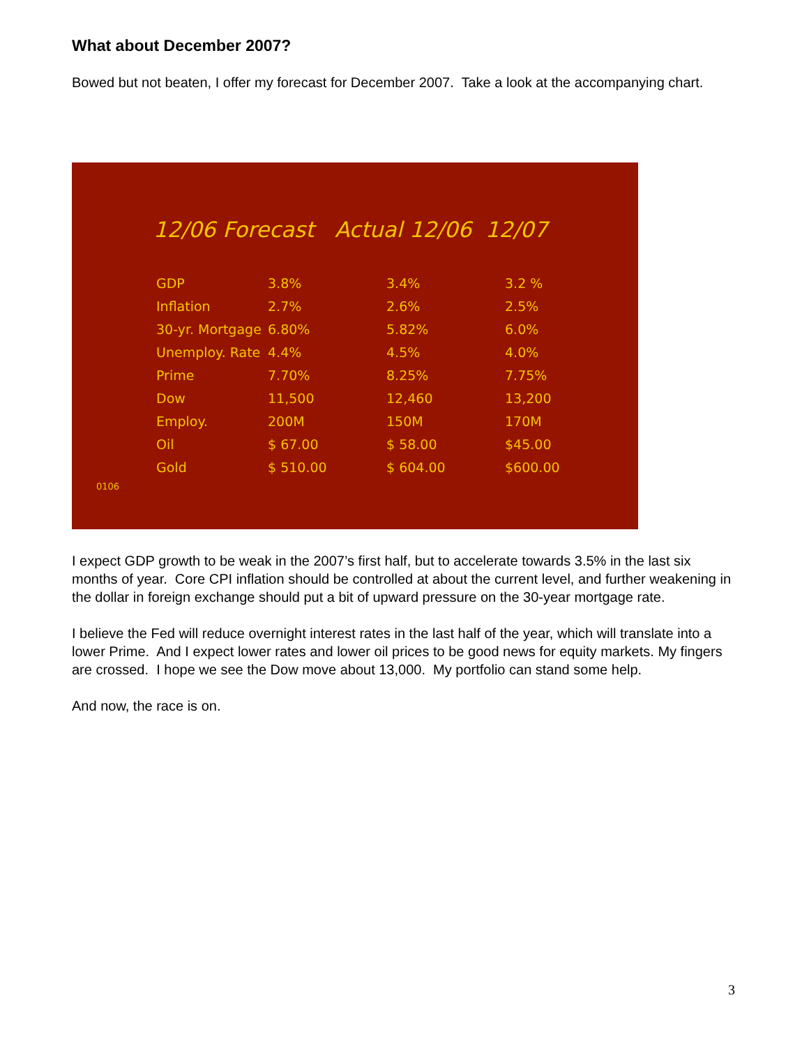What about December 2007?
Bowed but not beaten, I offer my forecast for December 2007. Take a look at the accompanying chart.
12/06 Forecast Actual 12/06 12/07
| GDP | 3.8% | 3.4% | 3.2 % |
| Inflation | 2.7% | 2.6% | 2.5% |
| 30-yr. Mortgage | 6.80% | 5.82% | 6.0% |
| Unemploy. Rate | 4.4% | 4.5% | 4.0% |
| Prime | 7.70% | 8.25% | 7.75% |
| Dow | 11,500 | 12,460 | 13,200 |
| Employ. | 200M | 150M | 170M |
| Oil | $ 67.00 | $ 58.00 | $45.00 |
| Gold | $ 510.00 | $ 604.00 | $600.00 |
0106
I expect GDP growth to be weak in the 2007’s first half, but to accelerate towards 3.5% in the last six months of year. Core CPI inflation should be controlled at about the current level, and further weakening in the dollar in foreign exchange should put a bit of upward pressure on the 30-year mortgage rate.
I believe the Fed will reduce overnight interest rates in the last half of the year, which will translate into a lower Prime. And I expect lower rates and lower oil prices to be good news for equity markets. My fingers are crossed. I hope we see the Dow move about 13,000. My portfolio can stand some help.
And now, the race is on.
3